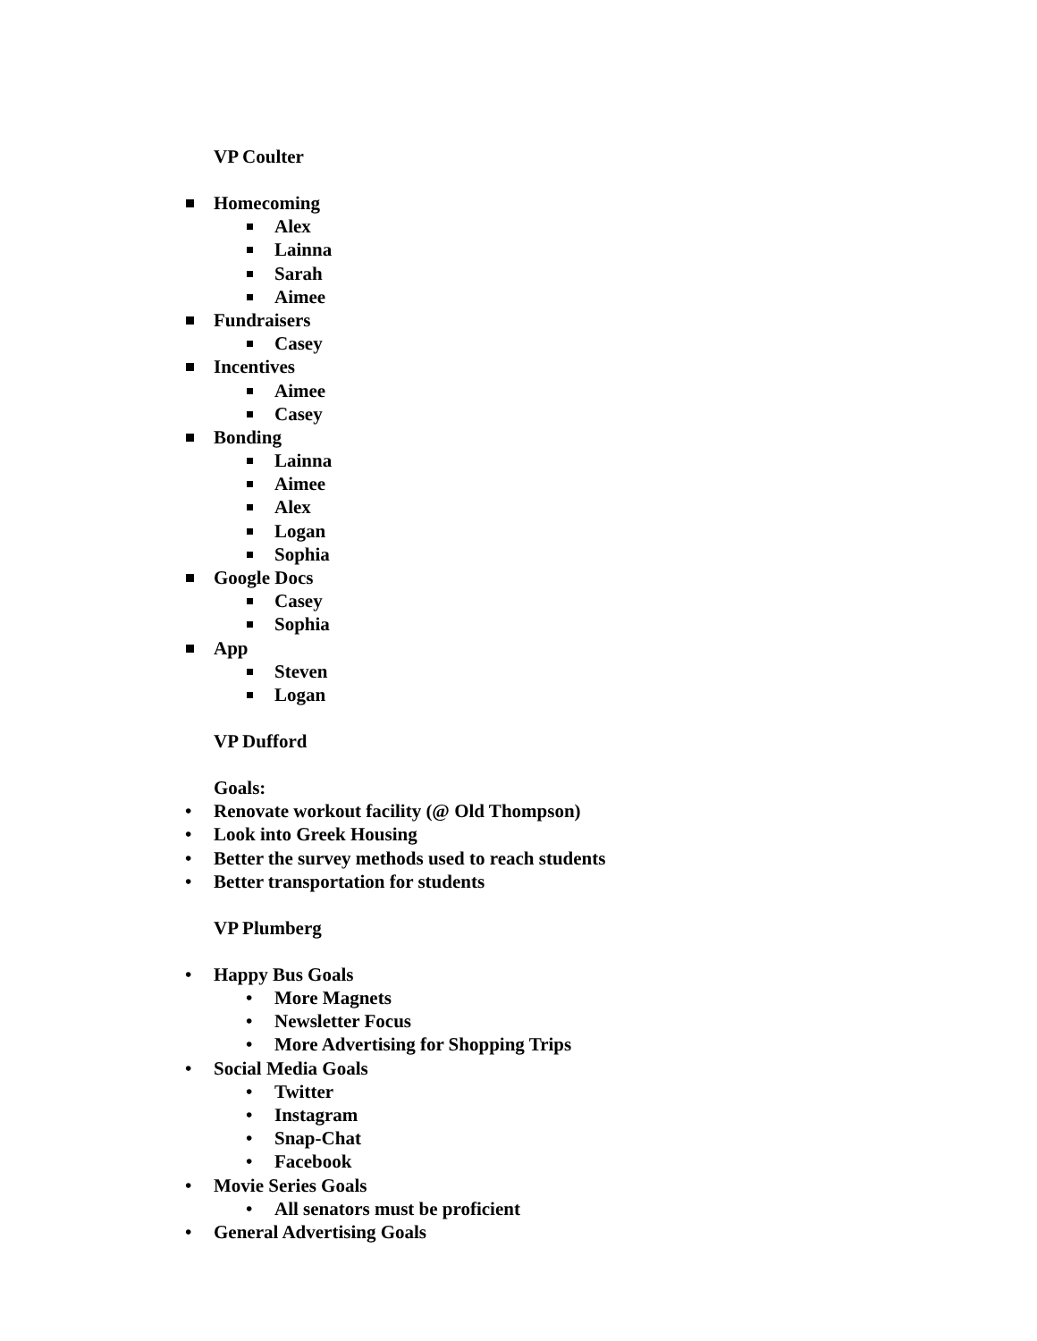VP Coulter
Homecoming
Alex
Lainna
Sarah
Aimee
Fundraisers
Casey
Incentives
Aimee
Casey
Bonding
Lainna
Aimee
Alex
Logan
Sophia
Google Docs
Casey
Sophia
App
Steven
Logan
VP Dufford
Goals:
• Renovate workout facility (@ Old Thompson)
• Look into Greek Housing
• Better the survey methods used to reach students
• Better transportation for students
VP Plumberg
• Happy Bus Goals
• More Magnets
• Newsletter Focus
• More Advertising for Shopping Trips
• Social Media Goals
• Twitter
• Instagram
• Snap-Chat
• Facebook
• Movie Series Goals
• All senators must be proficient
• General Advertising Goals